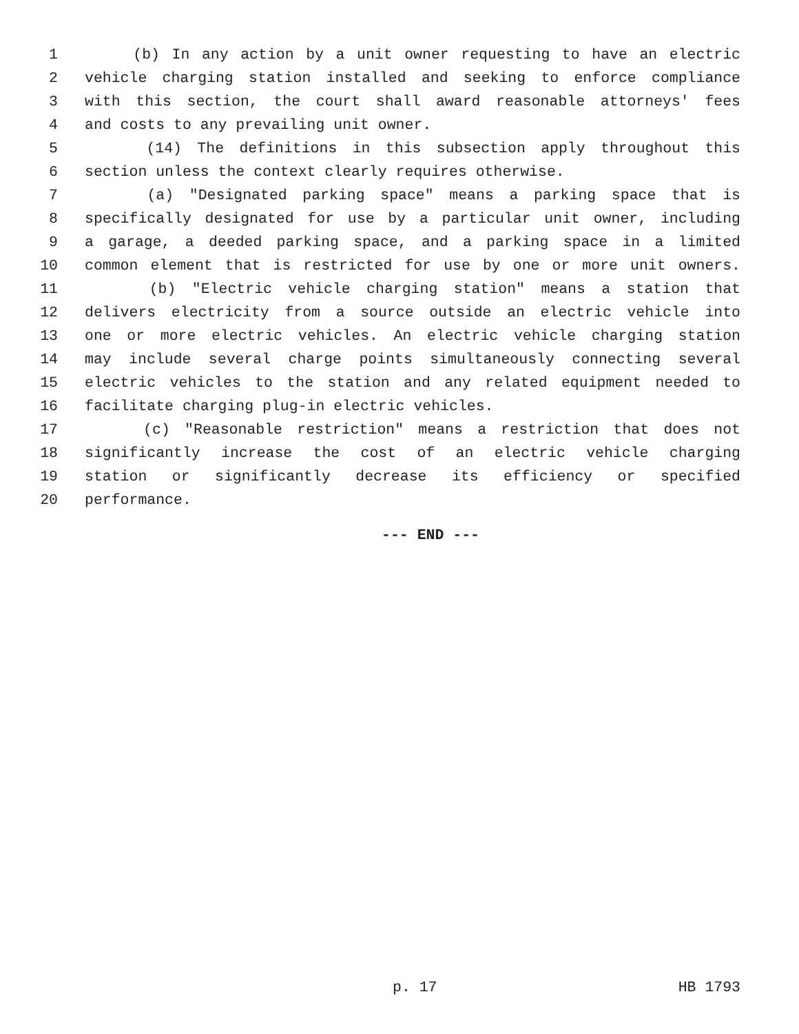1 (b) In any action by a unit owner requesting to have an electric
2 vehicle charging station installed and seeking to enforce compliance
3 with this section, the court shall award reasonable attorneys' fees
4 and costs to any prevailing unit owner.
5 (14) The definitions in this subsection apply throughout this
6 section unless the context clearly requires otherwise.
7 (a) "Designated parking space" means a parking space that is
8 specifically designated for use by a particular unit owner, including
9 a garage, a deeded parking space, and a parking space in a limited
10 common element that is restricted for use by one or more unit owners.
11 (b) "Electric vehicle charging station" means a station that
12 delivers electricity from a source outside an electric vehicle into
13 one or more electric vehicles. An electric vehicle charging station
14 may include several charge points simultaneously connecting several
15 electric vehicles to the station and any related equipment needed to
16 facilitate charging plug-in electric vehicles.
17 (c) "Reasonable restriction" means a restriction that does not
18 significantly increase the cost of an electric vehicle charging
19 station or significantly decrease its efficiency or specified
20 performance.
--- END ---
p. 17 HB 1793